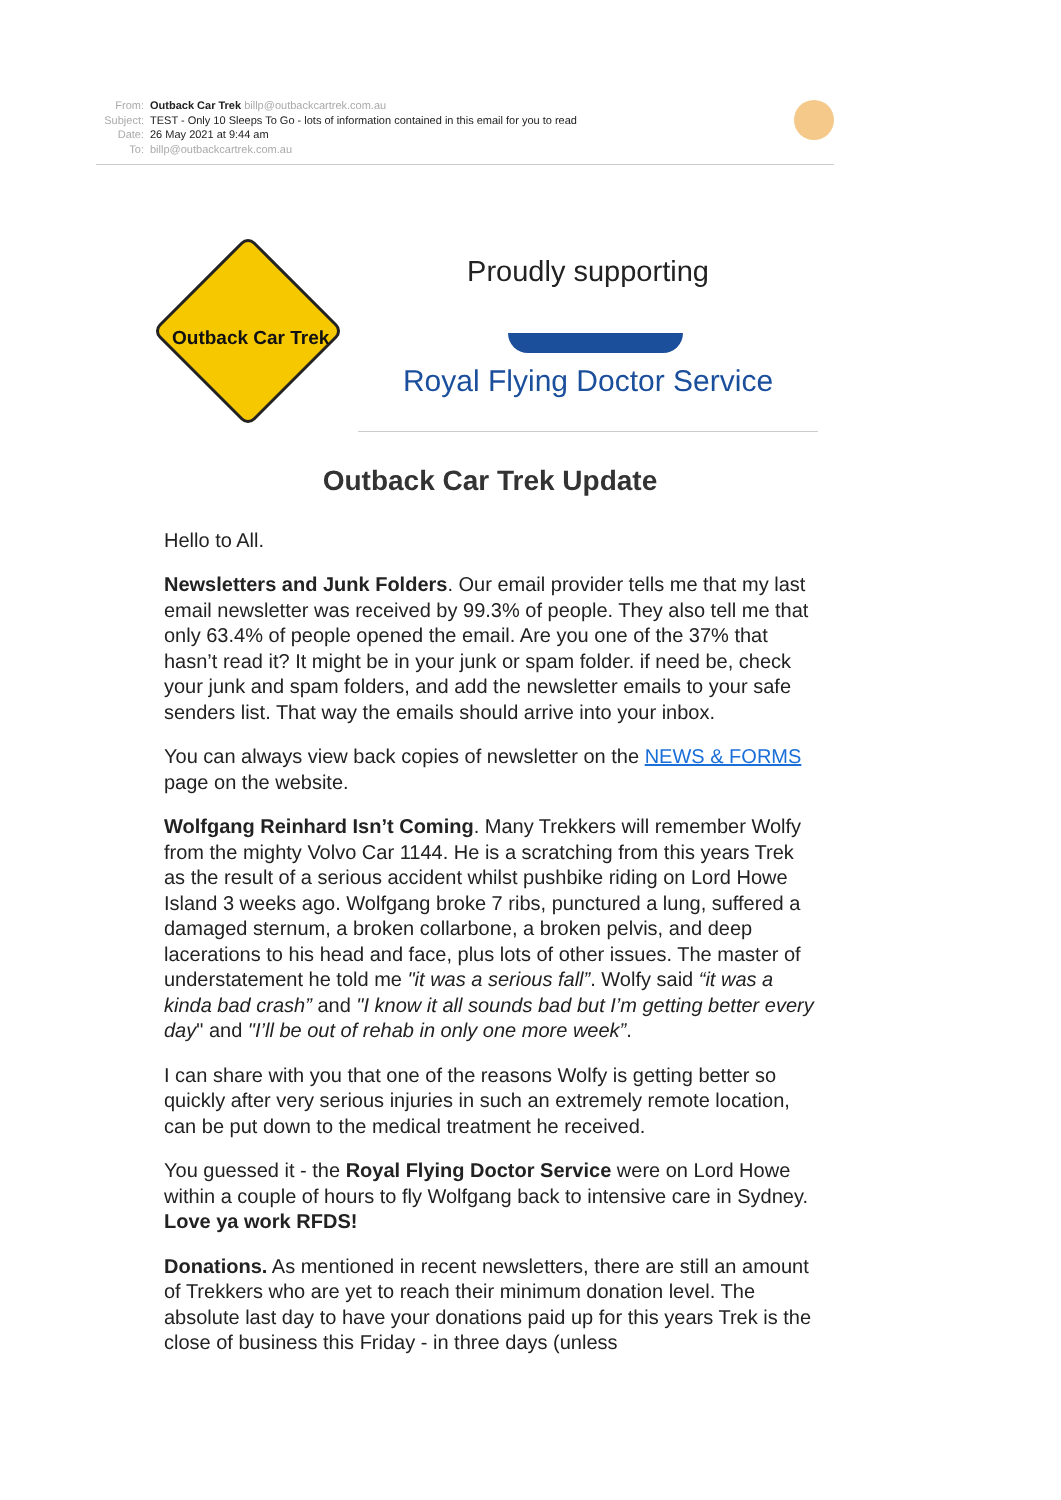From: Outback Car Trek billp@outbackcartrek.com.au
Subject: TEST - Only 10 Sleeps To Go - lots of information contained in this email for you to read
Date: 26 May 2021 at 9:44 am
To: billp@outbackcartrek.com.au
Outback Car Trek
Proudly supporting
Royal Flying Doctor Service
Outback Car Trek Update
Hello to All.
Newsletters and Junk Folders. Our email provider tells me that my last email newsletter was received by 99.3% of people. They also tell me that only 63.4% of people opened the email. Are you one of the 37% that hasn’t read it? It might be in your junk or spam folder. if need be, check your junk and spam folders, and add the newsletter emails to your safe senders list. That way the emails should arrive into your inbox.
You can always view back copies of newsletter on the NEWS & FORMS page on the website.
Wolfgang Reinhard Isn’t Coming. Many Trekkers will remember Wolfy from the mighty Volvo Car 1144. He is a scratching from this years Trek as the result of a serious accident whilst pushbike riding on Lord Howe Island 3 weeks ago. Wolfgang broke 7 ribs, punctured a lung, suffered a damaged sternum, a broken collarbone, a broken pelvis, and deep lacerations to his head and face, plus lots of other issues. The master of understatement he told me "it was a serious fall”. Wolfy said “it was a kinda bad crash” and "I know it all sounds bad but I’m getting better every day" and "I’ll be out of rehab in only one more week”.
I can share with you that one of the reasons Wolfy is getting better so quickly after very serious injuries in such an extremely remote location, can be put down to the medical treatment he received.
You guessed it - the Royal Flying Doctor Service were on Lord Howe within a couple of hours to fly Wolfgang back to intensive care in Sydney. Love ya work RFDS!
Donations. As mentioned in recent newsletters, there are still an amount of Trekkers who are yet to reach their minimum donation level. The absolute last day to have your donations paid up for this years Trek is the close of business this Friday - in three days (unless